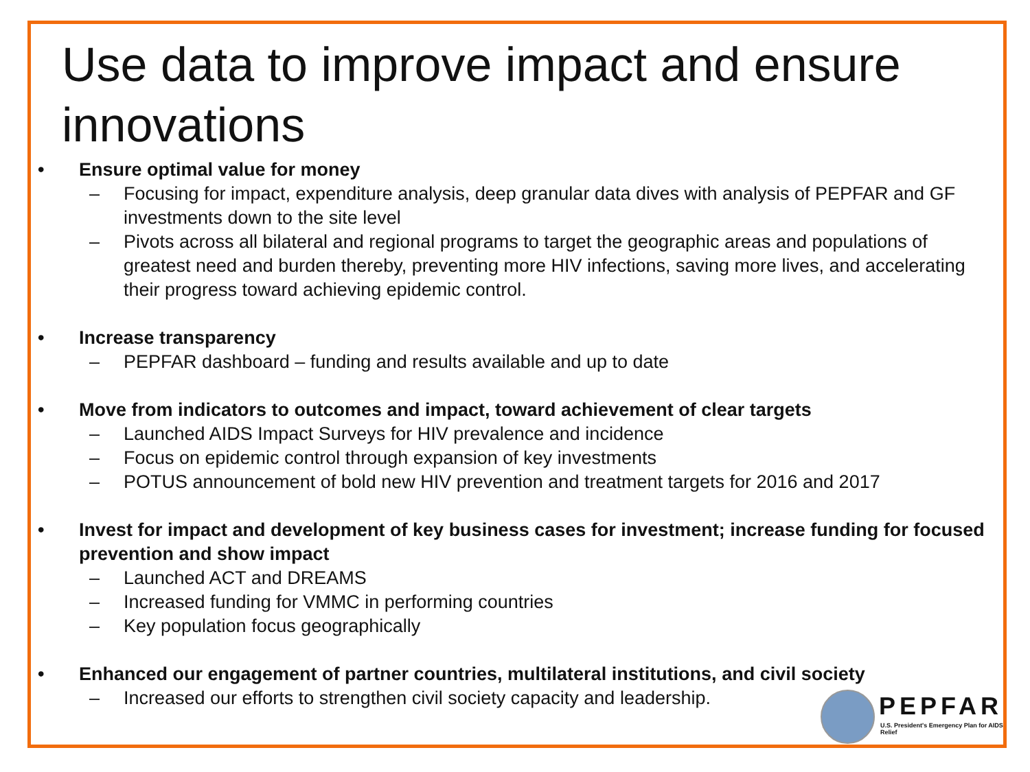Use data to improve impact and ensure innovations
• Ensure optimal value for money
– Focusing for impact, expenditure analysis, deep granular data dives with analysis of PEPFAR and GF investments down to the site level
– Pivots across all bilateral and regional programs to target the geographic areas and populations of greatest need and burden thereby, preventing more HIV infections, saving more lives, and accelerating their progress toward achieving epidemic control.
• Increase transparency
– PEPFAR dashboard – funding and results available and up to date
• Move from indicators to outcomes and impact, toward achievement of clear targets
– Launched AIDS Impact Surveys for HIV prevalence and incidence
– Focus on epidemic control through expansion of key investments
– POTUS announcement of bold new HIV prevention and treatment targets for 2016 and 2017
• Invest for impact and development of key business cases for investment; increase funding for focused prevention and show impact
– Launched ACT and DREAMS
– Increased funding for VMMC in performing countries
– Key population focus geographically
• Enhanced our engagement of partner countries, multilateral institutions, and civil society
– Increased our efforts to strengthen civil society capacity and leadership.
PEPFAR
U.S. President's Emergency Plan for AIDS Relief